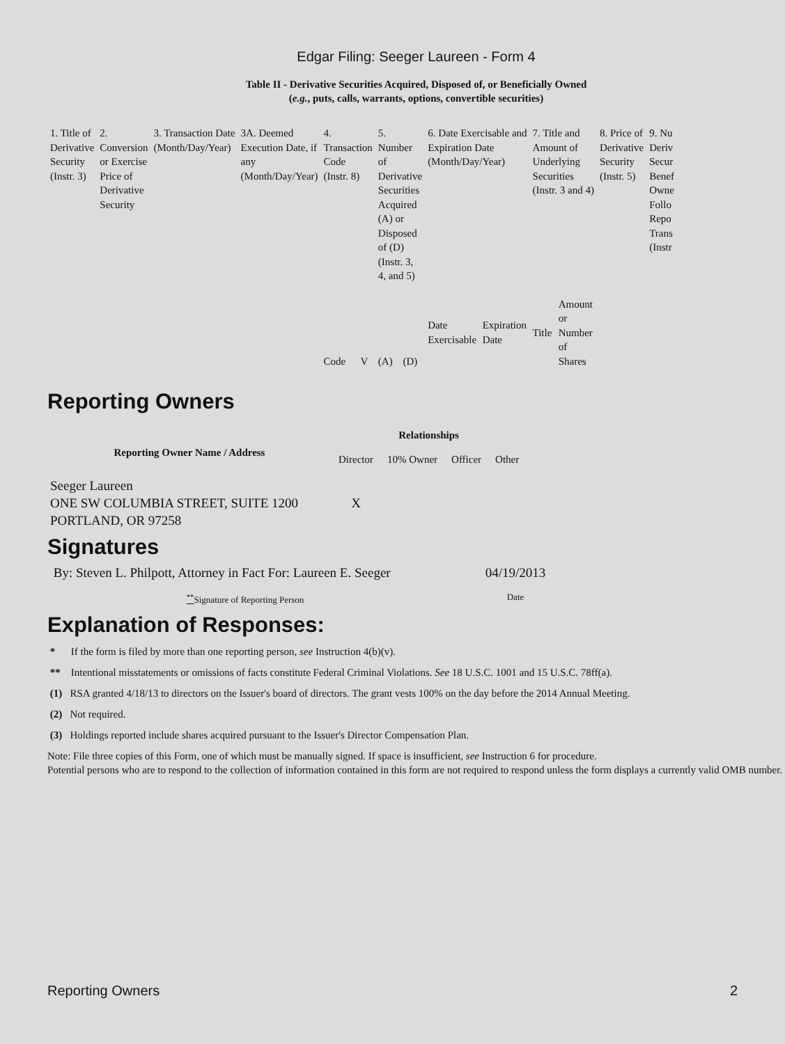Edgar Filing: Seeger Laureen - Form 4
Table II - Derivative Securities Acquired, Disposed of, or Beneficially Owned
(e.g., puts, calls, warrants, options, convertible securities)
| 1. Title of Derivative Security (Instr. 3) | 2. Conversion or Exercise Price of Derivative Security | 3. Transaction Date (Month/Day/Year) | 3A. Deemed Execution Date, if any (Month/Day/Year) | 4. Transaction Code (Instr. 8) | | 5. Number of Derivative Securities Acquired (A) or Disposed of (D) (Instr. 3, 4, and 5) | | 6. Date Exercisable and Expiration Date (Month/Day/Year) | | 7. Title and Amount of Underlying Securities (Instr. 3 and 4) | | 8. Price of Derivative Security (Instr. 5) | 9. Nu Deriv Secur Benef Owne Follo Repo Trans (Instr |
| | | | | Code | V | (A) | (D) | Date Exercisable | Expiration Date | Title | Amount or Number of Shares | | |
Reporting Owners
| Reporting Owner Name / Address | Relationships | | | |
| --- | --- | --- | --- | --- |
| | Director | 10% Owner | Officer | Other |
| Seeger Laureen ONE SW COLUMBIA STREET, SUITE 1200 PORTLAND, OR 97258 | X | | | |
Signatures
| By: Steven L. Philpott, Attorney in Fact For: Laureen E. Seeger | 04/19/2013 |
| <sup>**</sup> Signature of Reporting Person | Date |
Explanation of Responses:
* If the form is filed by more than one reporting person, see Instruction 4(b)(v).
** Intentional misstatements or omissions of facts constitute Federal Criminal Violations. See 18 U.S.C. 1001 and 15 U.S.C. 78ff(a).
(1) RSA granted 4/18/13 to directors on the Issuer's board of directors. The grant vests 100% on the day before the 2014 Annual Meeting.
(2) Not required.
(3) Holdings reported include shares acquired pursuant to the Issuer's Director Compensation Plan.
Note: File three copies of this Form, one of which must be manually signed. If space is insufficient, see Instruction 6 for procedure.
Potential persons who are to respond to the collection of information contained in this form are not required to respond unless the form displays a currently valid OMB number.
Reporting Owners 2